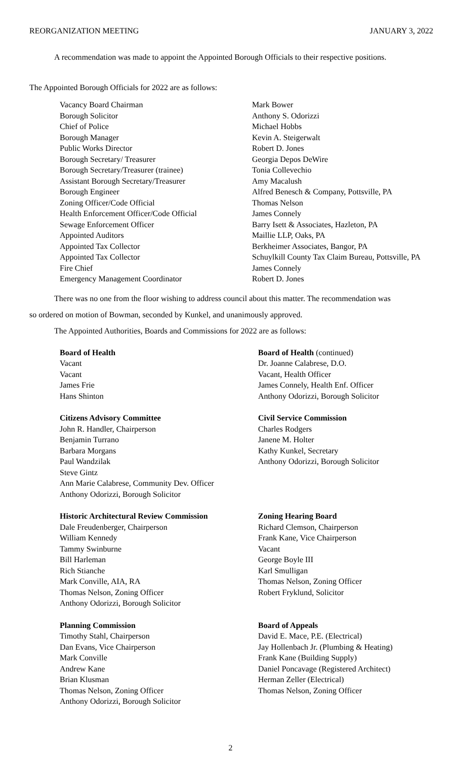REORGANIZATION MEETING JANUARY 3, 2022
A recommendation was made to appoint the Appointed Borough Officials to their respective positions.
The Appointed Borough Officials for 2022 are as follows:
| Vacancy Board Chairman | Mark Bower |
| Borough Solicitor | Anthony S. Odorizzi |
| Chief of Police | Michael Hobbs |
| Borough Manager | Kevin A. Steigerwalt |
| Public Works Director | Robert D. Jones |
| Borough Secretary/ Treasurer | Georgia Depos DeWire |
| Borough Secretary/Treasurer (trainee) | Tonia Collevechio |
| Assistant Borough Secretary/Treasurer | Amy Macalush |
| Borough Engineer | Alfred Benesch & Company, Pottsville, PA |
| Zoning Officer/Code Official | Thomas Nelson |
| Health Enforcement Officer/Code Official | James Connely |
| Sewage Enforcement Officer | Barry Isett & Associates, Hazleton, PA |
| Appointed Auditors | Maillie LLP, Oaks, PA |
| Appointed Tax Collector | Berkheimer Associates, Bangor, PA |
| Appointed Tax Collector | Schuylkill County Tax Claim Bureau, Pottsville, PA |
| Fire Chief | James Connely |
| Emergency Management Coordinator | Robert D. Jones |
There was no one from the floor wishing to address council about this matter. The recommendation was
so ordered on motion of Bowman, seconded by Kunkel, and unanimously approved.
The Appointed Authorities, Boards and Commissions for 2022 are as follows:
Board of Health
Vacant
Vacant
James Frie
Hans Shinton
Board of Health (continued)
Dr. Joanne Calabrese, D.O.
Vacant, Health Officer
James Connely, Health Enf. Officer
Anthony Odorizzi, Borough Solicitor
Citizens Advisory Committee
John R. Handler, Chairperson
Benjamin Turrano
Barbara Morgans
Paul Wandzilak
Steve Gintz
Ann Marie Calabrese, Community Dev. Officer
Anthony Odorizzi, Borough Solicitor
Civil Service Commission
Charles Rodgers
Janene M. Holter
Kathy Kunkel, Secretary
Anthony Odorizzi, Borough Solicitor
Historic Architectural Review Commission
Dale Freudenberger, Chairperson
William Kennedy
Tammy Swinburne
Bill Harleman
Rich Stianche
Mark Conville, AIA, RA
Thomas Nelson, Zoning Officer
Anthony Odorizzi, Borough Solicitor
Zoning Hearing Board
Richard Clemson, Chairperson
Frank Kane, Vice Chairperson
Vacant
George Boyle III
Karl Smulligan
Thomas Nelson, Zoning Officer
Robert Fryklund, Solicitor
Planning Commission
Timothy Stahl, Chairperson
Dan Evans, Vice Chairperson
Mark Conville
Andrew Kane
Brian Klusman
Thomas Nelson, Zoning Officer
Anthony Odorizzi, Borough Solicitor
Board of Appeals
David E. Mace, P.E. (Electrical)
Jay Hollenbach Jr. (Plumbing & Heating)
Frank Kane (Building Supply)
Daniel Poncavage (Registered Architect)
Herman Zeller (Electrical)
Thomas Nelson, Zoning Officer
2